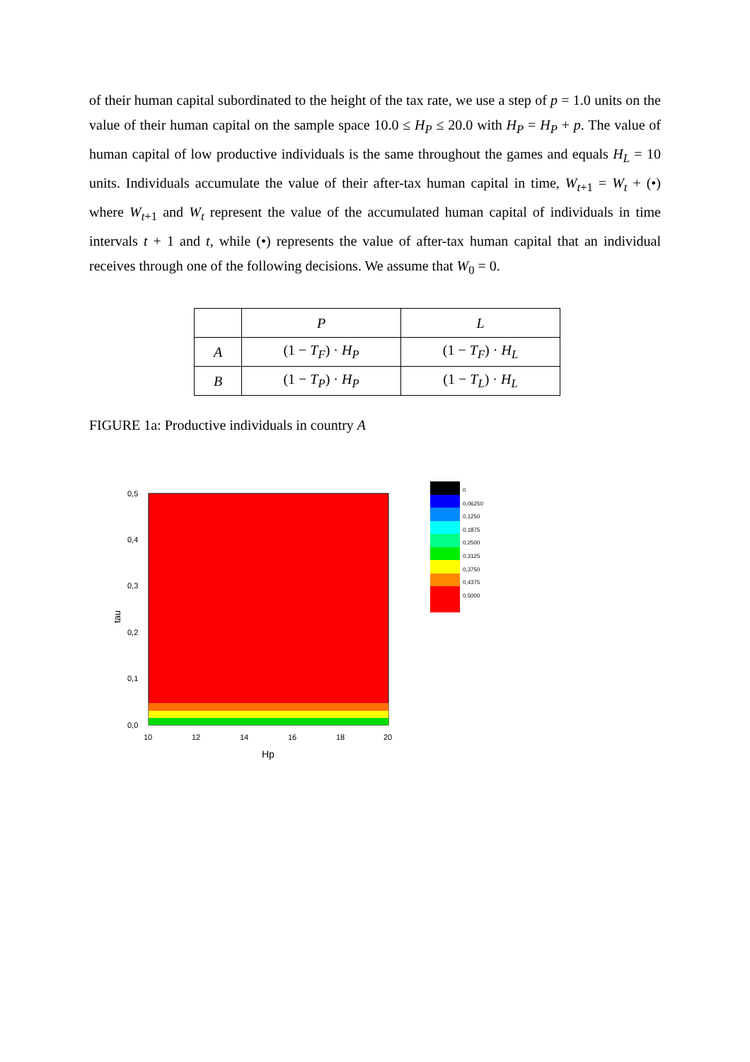of their human capital subordinated to the height of the tax rate, we use a step of p = 1.0 units on the value of their human capital on the sample space 10.0 ≤ H<sub>P</sub> ≤ 20.0 with H<sub>P</sub> = H<sub>P</sub> + p. The value of human capital of low productive individuals is the same throughout the games and equals H<sub>L</sub> = 10 units. Individuals accumulate the value of their after-tax human capital in time, W<sub>t+1</sub> = W<sub>t</sub> + (•) where W<sub>t+1</sub> and W<sub>t</sub> represent the value of the accumulated human capital of individuals in time intervals t + 1 and t, while (•) represents the value of after-tax human capital that an individual receives through one of the following decisions. We assume that W<sub>0</sub> = 0.
| | P | L |
| --- | --- | --- |
| A | (1 − T<sub>F</sub> ) · H<sub>P</sub> | (1 − T<sub>F</sub> ) · H<sub>L</sub> |
| B | (1 − T<sub>P</sub> ) · H<sub>P</sub> | (1 − T<sub>L</sub> ) · H<sub>L</sub> |
FIGURE 1a: Productive individuals in country A
0,5
0,4
0,3
0,2
0,1
0,0
10
12
14
16
18
20
Hp
tau
0
0,06250
0,1250
0,1875
0,2500
0,3125
0,3750
0,4375
0,5000